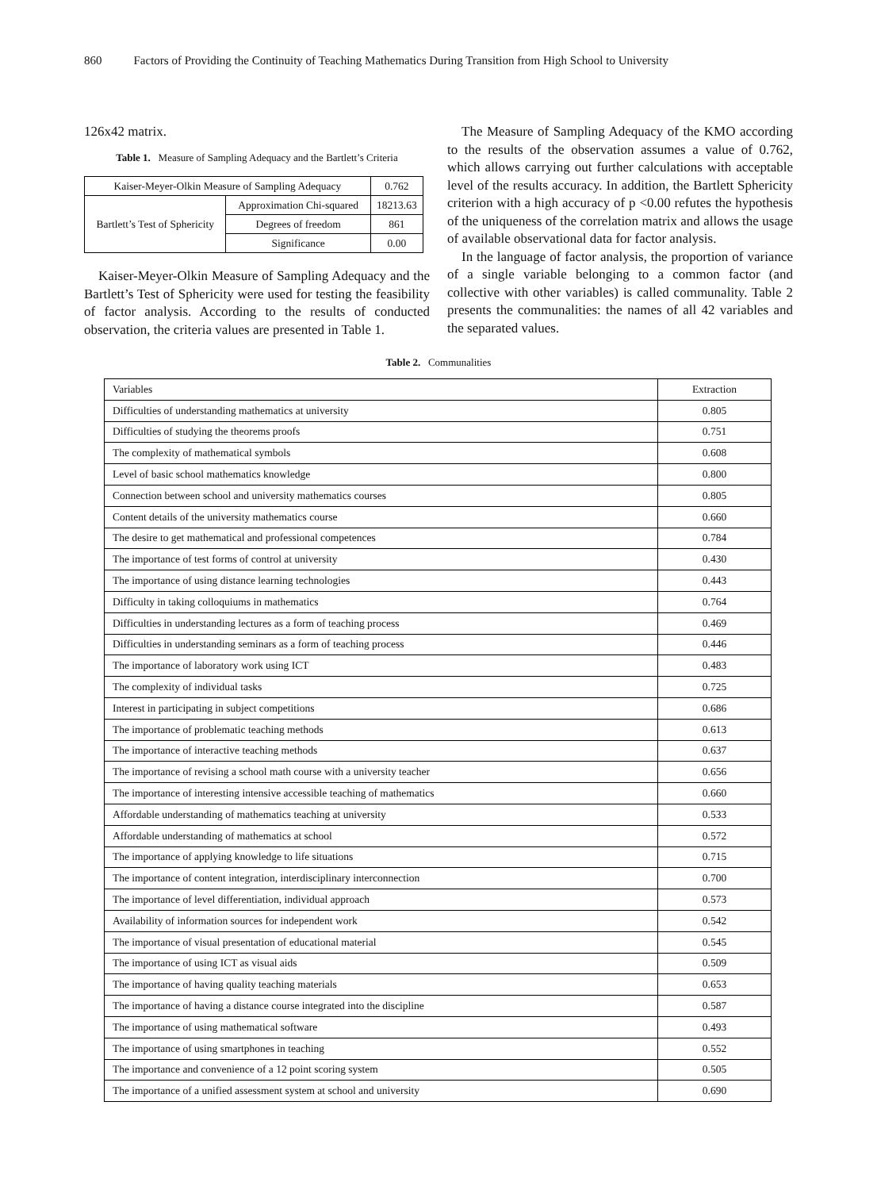860 Factors of Providing the Continuity of Teaching Mathematics During Transition from High School to University
126x42 matrix.
Table 1. Measure of Sampling Adequacy and the Bartlett’s Criteria
| Kaiser-Meyer-Olkin Measure of Sampling Adequacy | | 0.762 |
| Bartlett’s Test of Sphericity | Approximation Chi-squared | 18213.63 |
| | Degrees of freedom | 861 |
| | Significance | 0.00 |
Kaiser-Meyer-Olkin Measure of Sampling Adequacy and the Bartlett’s Test of Sphericity were used for testing the feasibility of factor analysis. According to the results of conducted observation, the criteria values are presented in Table 1.
The Measure of Sampling Adequacy of the KMO according to the results of the observation assumes a value of 0.762, which allows carrying out further calculations with acceptable level of the results accuracy. In addition, the Bartlett Sphericity criterion with a high accuracy of p <0.00 refutes the hypothesis of the uniqueness of the correlation matrix and allows the usage of available observational data for factor analysis.
In the language of factor analysis, the proportion of variance of a single variable belonging to a common factor (and collective with other variables) is called communality. Table 2 presents the communalities: the names of all 42 variables and the separated values.
Table 2. Communalities
| Variables | Extraction |
| --- | --- |
| Difficulties of understanding mathematics at university | 0.805 |
| Difficulties of studying the theorems proofs | 0.751 |
| The complexity of mathematical symbols | 0.608 |
| Level of basic school mathematics knowledge | 0.800 |
| Connection between school and university mathematics courses | 0.805 |
| Content details of the university mathematics course | 0.660 |
| The desire to get mathematical and professional competences | 0.784 |
| The importance of test forms of control at university | 0.430 |
| The importance of using distance learning technologies | 0.443 |
| Difficulty in taking colloquiums in mathematics | 0.764 |
| Difficulties in understanding lectures as a form of teaching process | 0.469 |
| Difficulties in understanding seminars as a form of teaching process | 0.446 |
| The importance of laboratory work using ICT | 0.483 |
| The complexity of individual tasks | 0.725 |
| Interest in participating in subject competitions | 0.686 |
| The importance of problematic teaching methods | 0.613 |
| The importance of interactive teaching methods | 0.637 |
| The importance of revising a school math course with a university teacher | 0.656 |
| The importance of interesting intensive accessible teaching of mathematics | 0.660 |
| Affordable understanding of mathematics teaching at university | 0.533 |
| Affordable understanding of mathematics at school | 0.572 |
| The importance of applying knowledge to life situations | 0.715 |
| The importance of content integration, interdisciplinary interconnection | 0.700 |
| The importance of level differentiation, individual approach | 0.573 |
| Availability of information sources for independent work | 0.542 |
| The importance of visual presentation of educational material | 0.545 |
| The importance of using ICT as visual aids | 0.509 |
| The importance of having quality teaching materials | 0.653 |
| The importance of having a distance course integrated into the discipline | 0.587 |
| The importance of using mathematical software | 0.493 |
| The importance of using smartphones in teaching | 0.552 |
| The importance and convenience of a 12 point scoring system | 0.505 |
| The importance of a unified assessment system at school and university | 0.690 |